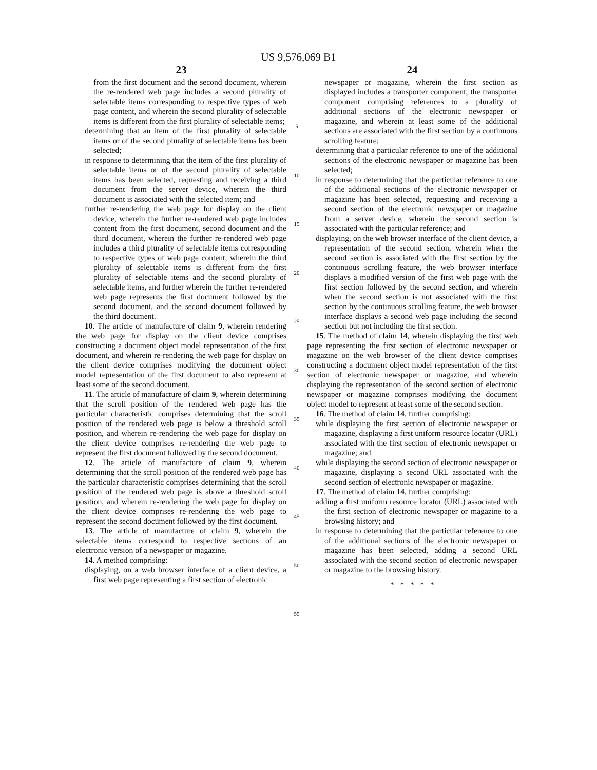US 9,576,069 B1
23
from the first document and the second document, wherein the re-rendered web page includes a second plurality of selectable items corresponding to respective types of web page content, and wherein the second plurality of selectable items is different from the first plurality of selectable items;
determining that an item of the first plurality of selectable items or of the second plurality of selectable items has been selected;
in response to determining that the item of the first plurality of selectable items or of the second plurality of selectable items has been selected, requesting and receiving a third document from the server device, wherein the third document is associated with the selected item; and
further re-rendering the web page for display on the client device, wherein the further re-rendered web page includes content from the first document, second document and the third document, wherein the further re-rendered web page includes a third plurality of selectable items corresponding to respective types of web page content, wherein the third plurality of selectable items is different from the first plurality of selectable items and the second plurality of selectable items, and further wherein the further re-rendered web page represents the first document followed by the second document, and the second document followed by the third document.
10. The article of manufacture of claim 9, wherein rendering the web page for display on the client device comprises constructing a document object model representation of the first document, and wherein re-rendering the web page for display on the client device comprises modifying the document object model representation of the first document to also represent at least some of the second document.
11. The article of manufacture of claim 9, wherein determining that the scroll position of the rendered web page has the particular characteristic comprises determining that the scroll position of the rendered web page is below a threshold scroll position, and wherein re-rendering the web page for display on the client device comprises re-rendering the web page to represent the first document followed by the second document.
12. The article of manufacture of claim 9, wherein determining that the scroll position of the rendered web page has the particular characteristic comprises determining that the scroll position of the rendered web page is above a threshold scroll position, and wherein re-rendering the web page for display on the client device comprises re-rendering the web page to represent the second document followed by the first document.
13. The article of manufacture of claim 9, wherein the selectable items correspond to respective sections of an electronic version of a newspaper or magazine.
14. A method comprising:
displaying, on a web browser interface of a client device, a first web page representing a first section of electronic
5
10
15
20
25
30
35
40
45
50
55
24
newspaper or magazine, wherein the first section as displayed includes a transporter component, the transporter component comprising references to a plurality of additional sections of the electronic newspaper or magazine, and wherein at least some of the additional sections are associated with the first section by a continuous scrolling feature;
determining that a particular reference to one of the additional sections of the electronic newspaper or magazine has been selected;
in response to determining that the particular reference to one of the additional sections of the electronic newspaper or magazine has been selected, requesting and receiving a second section of the electronic newspaper or magazine from a server device, wherein the second section is associated with the particular reference; and
displaying, on the web browser interface of the client device, a representation of the second section, wherein when the second section is associated with the first section by the continuous scrolling feature, the web browser interface displays a modified version of the first web page with the first section followed by the second section, and wherein when the second section is not associated with the first section by the continuous scrolling feature, the web browser interface displays a second web page including the second section but not including the first section.
15. The method of claim 14, wherein displaying the first web page representing the first section of electronic newspaper or magazine on the web browser of the client device comprises constructing a document object model representation of the first section of electronic newspaper or magazine, and wherein displaying the representation of the second section of electronic newspaper or magazine comprises modifying the document object model to represent at least some of the second section.
16. The method of claim 14, further comprising:
while displaying the first section of electronic newspaper or magazine, displaying a first uniform resource locator (URL) associated with the first section of electronic newspaper or magazine; and
while displaying the second section of electronic newspaper or magazine, displaying a second URL associated with the second section of electronic newspaper or magazine.
17. The method of claim 14, further comprising:
adding a first uniform resource locator (URL) associated with the first section of electronic newspaper or magazine to a browsing history; and
in response to determining that the particular reference to one of the additional sections of the electronic newspaper or magazine has been selected, adding a second URL associated with the second section of electronic newspaper or magazine to the browsing history.
* * * * *